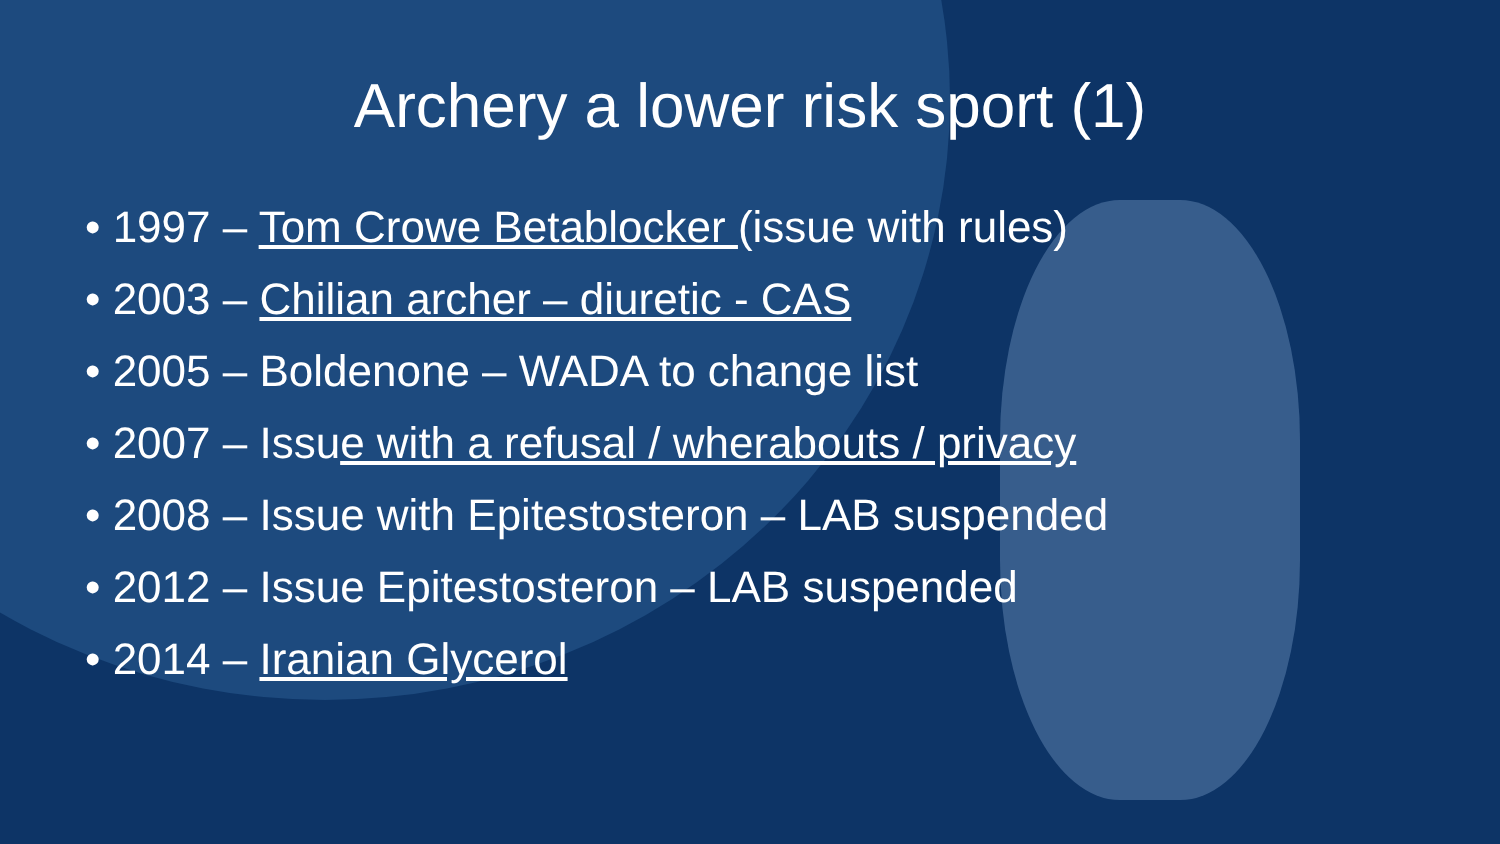Archery a lower risk sport (1)
• 1997 – Tom Crowe Betablocker (issue with rules)
• 2003 – Chilian archer – diuretic - CAS
• 2005 – Boldenone – WADA to change list
• 2007 – Issue with a refusal / wherabouts / privacy
• 2008 – Issue with Epitestosteron – LAB suspended
• 2012 – Issue Epitestosteron – LAB suspended
• 2014 – Iranian Glycerol